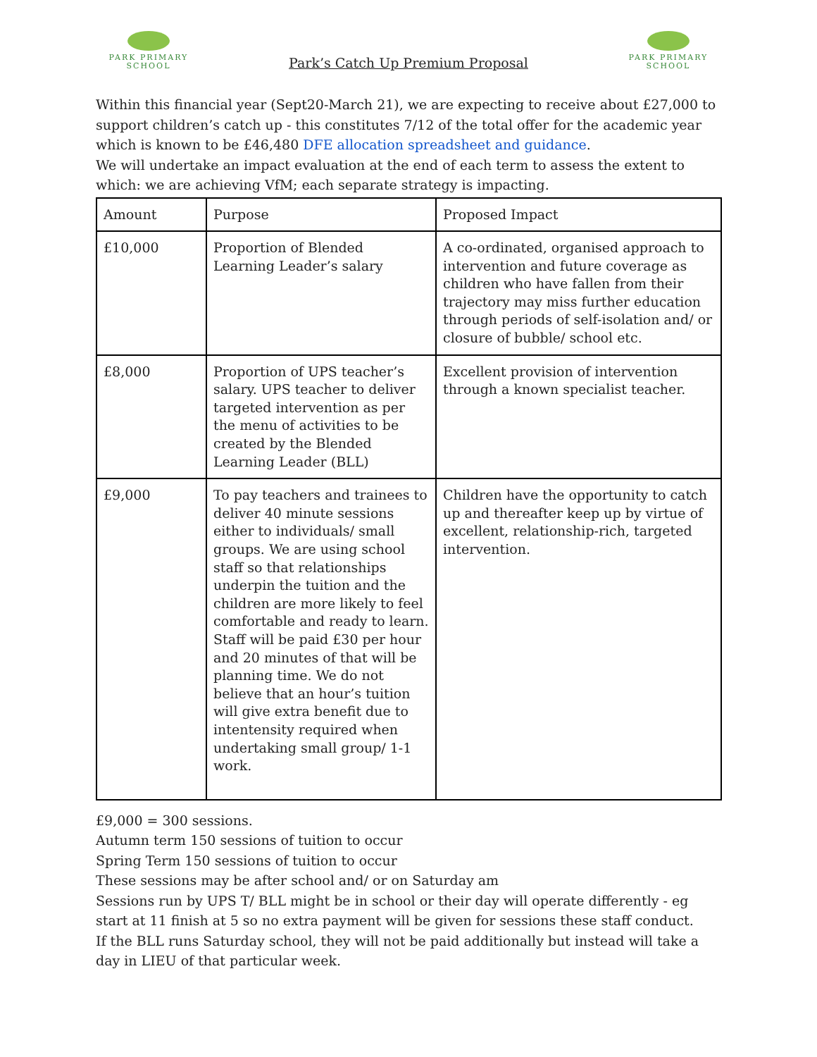PARK PRIMARY
SCHOOL
Park’s Catch Up Premium Proposal
PARK PRIMARY
SCHOOL
Within this financial year (Sept20-March 21), we are expecting to receive about £27,000 to support children’s catch up - this constitutes 7/12 of the total offer for the academic year which is known to be £46,480 DFE allocation spreadsheet and guidance.
We will undertake an impact evaluation at the end of each term to assess the extent to which: we are achieving VfM; each separate strategy is impacting.
| Amount | Purpose | Proposed Impact |
| £10,000 | Proportion of Blended Learning Leader’s salary | A co-ordinated, organised approach to intervention and future coverage as children who have fallen from their trajectory may miss further education through periods of self-isolation and/ or closure of bubble/ school etc. |
| £8,000 | Proportion of UPS teacher’s salary. UPS teacher to deliver targeted intervention as per the menu of activities to be created by the Blended Learning Leader (BLL) | Excellent provision of intervention through a known specialist teacher. |
| £9,000 | To pay teachers and trainees to deliver 40 minute sessions either to individuals/ small groups. We are using school staff so that relationships underpin the tuition and the children are more likely to feel comfortable and ready to learn. Staff will be paid £30 per hour and 20 minutes of that will be planning time. We do not believe that an hour’s tuition will give extra benefit due to intentensity required when undertaking small group/ 1-1 work. | Children have the opportunity to catch up and thereafter keep up by virtue of excellent, relationship-rich, targeted intervention. |
£9,000 = 300 sessions.
Autumn term 150 sessions of tuition to occur
Spring Term 150 sessions of tuition to occur
These sessions may be after school and/ or on Saturday am
Sessions run by UPS T/ BLL might be in school or their day will operate differently - eg start at 11 finish at 5 so no extra payment will be given for sessions these staff conduct.
If the BLL runs Saturday school, they will not be paid additionally but instead will take a day in LIEU of that particular week.